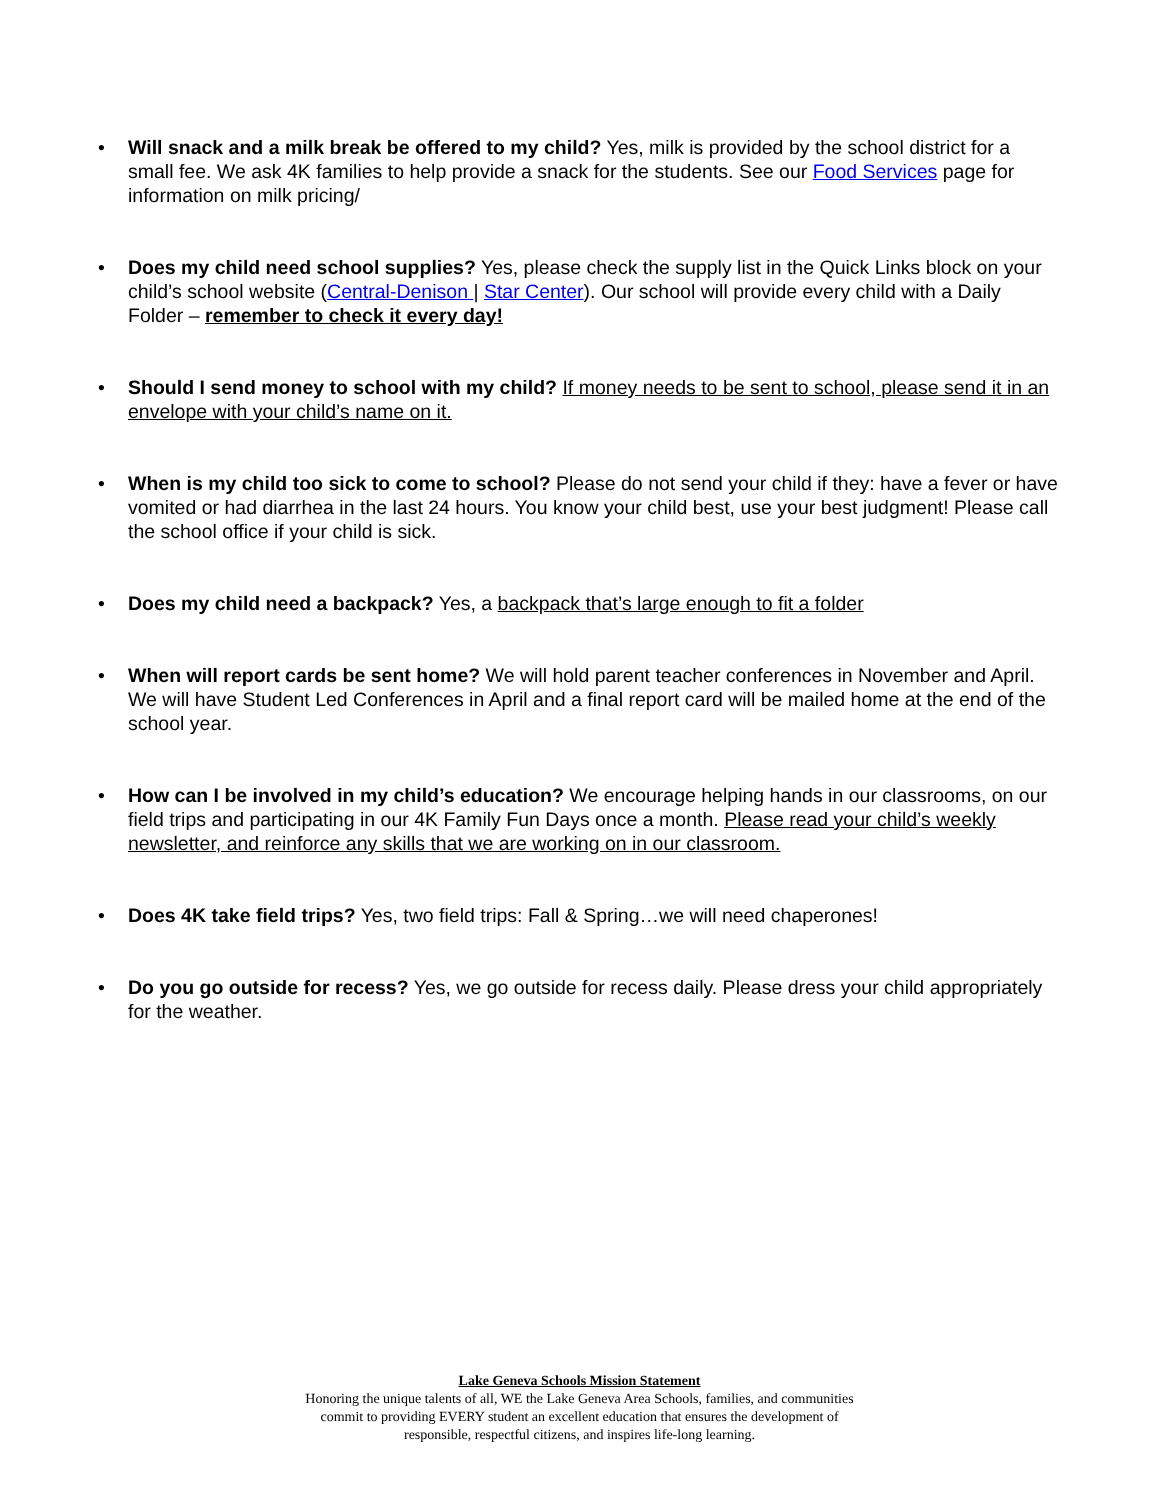• Will snack and a milk break be offered to my child? Yes, milk is provided by the school district for a small fee. We ask 4K families to help provide a snack for the students. See our Food Services page for information on milk pricing/
• Does my child need school supplies? Yes, please check the supply list in the Quick Links block on your child’s school website (Central-Denison | Star Center). Our school will provide every child with a Daily Folder – remember to check it every day!
• Should I send money to school with my child? If money needs to be sent to school, please send it in an envelope with your child’s name on it.
• When is my child too sick to come to school? Please do not send your child if they: have a fever or have vomited or had diarrhea in the last 24 hours. You know your child best, use your best judgment! Please call the school office if your child is sick.
• Does my child need a backpack? Yes, a backpack that’s large enough to fit a folder
• When will report cards be sent home? We will hold parent teacher conferences in November and April. We will have Student Led Conferences in April and a final report card will be mailed home at the end of the school year.
• How can I be involved in my child’s education? We encourage helping hands in our classrooms, on our field trips and participating in our 4K Family Fun Days once a month. Please read your child’s weekly newsletter, and reinforce any skills that we are working on in our classroom.
• Does 4K take field trips? Yes, two field trips: Fall & Spring…we will need chaperones!
• Do you go outside for recess? Yes, we go outside for recess daily. Please dress your child appropriately for the weather.
Lake Geneva Schools Mission Statement
Honoring the unique talents of all, WE the Lake Geneva Area Schools, families, and communities
commit to providing EVERY student an excellent education that ensures the development of
responsible, respectful citizens, and inspires life-long learning.